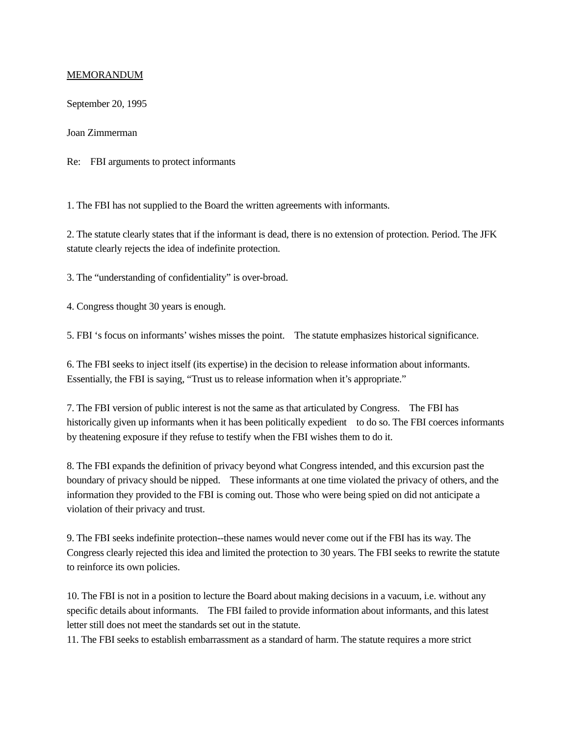MEMORANDUM
September 20, 1995
Joan Zimmerman
Re: FBI arguments to protect informants
1. The FBI has not supplied to the Board the written agreements with informants.
2. The statute clearly states that if the informant is dead, there is no extension of protection. Period. The JFK statute clearly rejects the idea of indefinite protection.
3. The “understanding of confidentiality” is over-broad.
4. Congress thought 30 years is enough.
5. FBI ‘s focus on informants’ wishes misses the point. The statute emphasizes historical significance.
6. The FBI seeks to inject itself (its expertise) in the decision to release information about informants. Essentially, the FBI is saying, “Trust us to release information when it’s appropriate.”
7. The FBI version of public interest is not the same as that articulated by Congress. The FBI has historically given up informants when it has been politically expedient to do so. The FBI coerces informants by theatening exposure if they refuse to testify when the FBI wishes them to do it.
8. The FBI expands the definition of privacy beyond what Congress intended, and this excursion past the boundary of privacy should be nipped. These informants at one time violated the privacy of others, and the information they provided to the FBI is coming out. Those who were being spied on did not anticipate a violation of their privacy and trust.
9. The FBI seeks indefinite protection--these names would never come out if the FBI has its way. The Congress clearly rejected this idea and limited the protection to 30 years. The FBI seeks to rewrite the statute to reinforce its own policies.
10. The FBI is not in a position to lecture the Board about making decisions in a vacuum, i.e. without any specific details about informants. The FBI failed to provide information about informants, and this latest letter still does not meet the standards set out in the statute.
11. The FBI seeks to establish embarrassment as a standard of harm. The statute requires a more strict